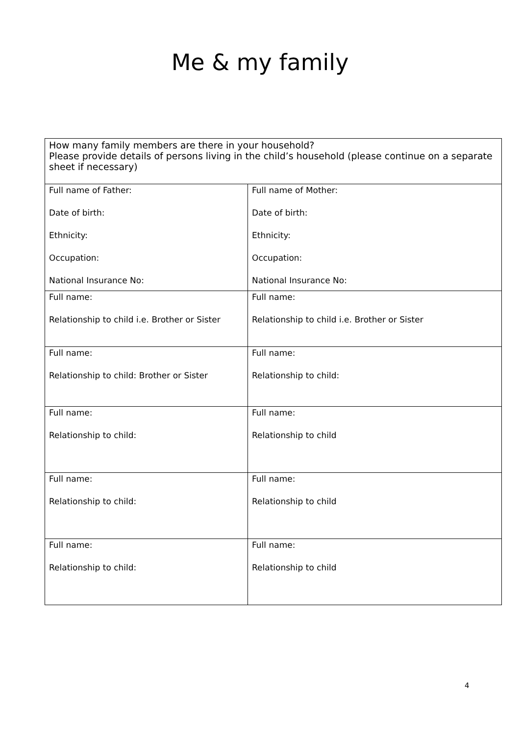Me & my family
| How many family members are there in your household? Please provide details of persons living in the child’s household (please continue on a separate sheet if necessary) | |
| Full name of Father: Date of birth: Ethnicity: Occupation: National Insurance No: | Full name of Mother: Date of birth: Ethnicity: Occupation: National Insurance No: |
| Full name: Relationship to child i.e. Brother or Sister | Full name: Relationship to child i.e. Brother or Sister |
| Full name: Relationship to child: Brother or Sister | Full name: Relationship to child: |
| Full name: Relationship to child: | Full name: Relationship to child |
| Full name: Relationship to child: | Full name: Relationship to child |
| Full name: Relationship to child: | Full name: Relationship to child |
4